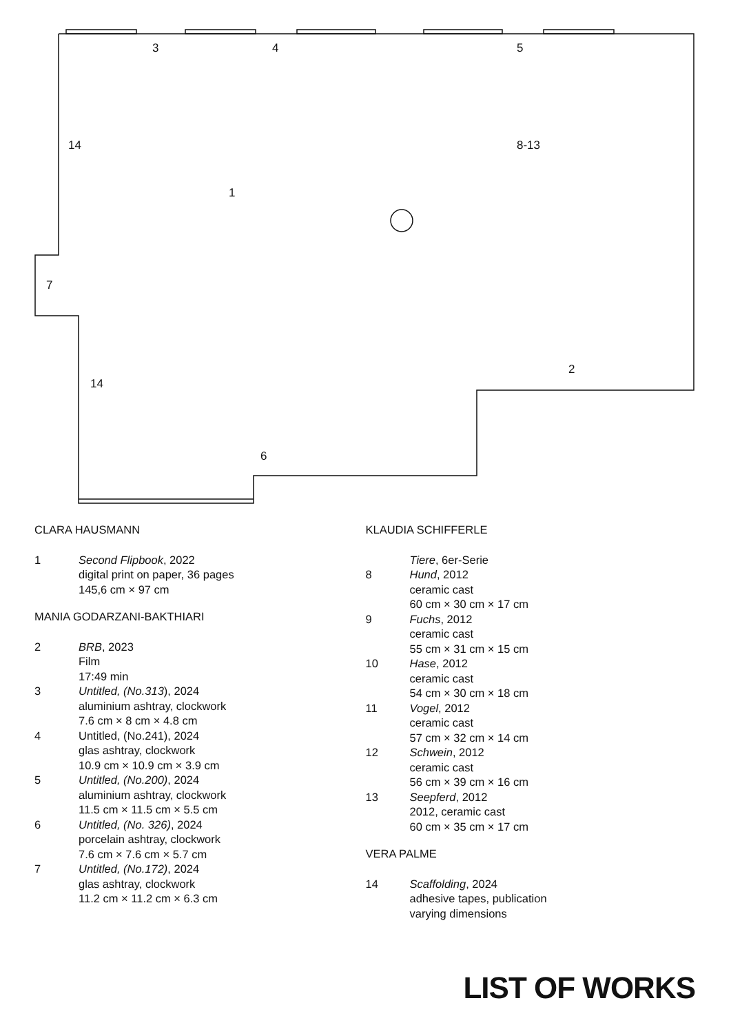3 4 5
14 8-13
1
7
2
14
6
CLARA HAUSMANN
1 Second Flipbook, 2022
digital print on paper, 36 pages
145,6 cm × 97 cm
MANIA GODARZANI-BAKTHIARI
2 BRB, 2023
Film
17:49 min
3 Untitled, (No.313), 2024
aluminium ashtray, clockwork
7.6 cm × 8 cm × 4.8 cm
4 Untitled, (No.241), 2024
glas ashtray, clockwork
10.9 cm × 10.9 cm × 3.9 cm
5 Untitled, (No.200), 2024
aluminium ashtray, clockwork
11.5 cm × 11.5 cm × 5.5 cm
6 Untitled, (No. 326), 2024
porcelain ashtray, clockwork
7.6 cm × 7.6 cm × 5.7 cm
7 Untitled, (No.172), 2024
glas ashtray, clockwork
11.2 cm × 11.2 cm × 6.3 cm
KLAUDIA SCHIFFERLE
Tiere, 6er-Serie
8 Hund, 2012
ceramic cast
60 cm × 30 cm × 17 cm
9 Fuchs, 2012
ceramic cast
55 cm × 31 cm × 15 cm
10 Hase, 2012
ceramic cast
54 cm × 30 cm × 18 cm
11 Vogel, 2012
ceramic cast
57 cm × 32 cm × 14 cm
12 Schwein, 2012
ceramic cast
56 cm × 39 cm × 16 cm
13 Seepferd, 2012
2012, ceramic cast
60 cm × 35 cm × 17 cm
VERA PALME
14 Scaffolding, 2024
adhesive tapes, publication
varying dimensions
LIST OF WORKS